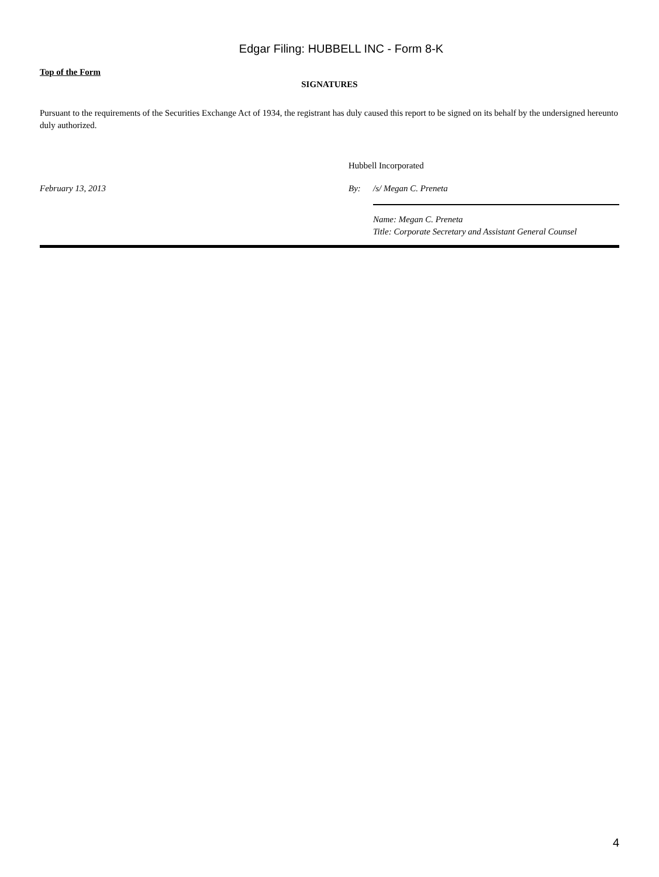Edgar Filing: HUBBELL INC - Form 8-K
Top of the Form
SIGNATURES
Pursuant to the requirements of the Securities Exchange Act of 1934, the registrant has duly caused this report to be signed on its behalf by the undersigned hereunto duly authorized.
| | Hubbell Incorporated | |
| February 13, 2013 | By: | /s/ Megan C. Preneta |
| | | Name: Megan C. Preneta Title: Corporate Secretary and Assistant General Counsel |
4